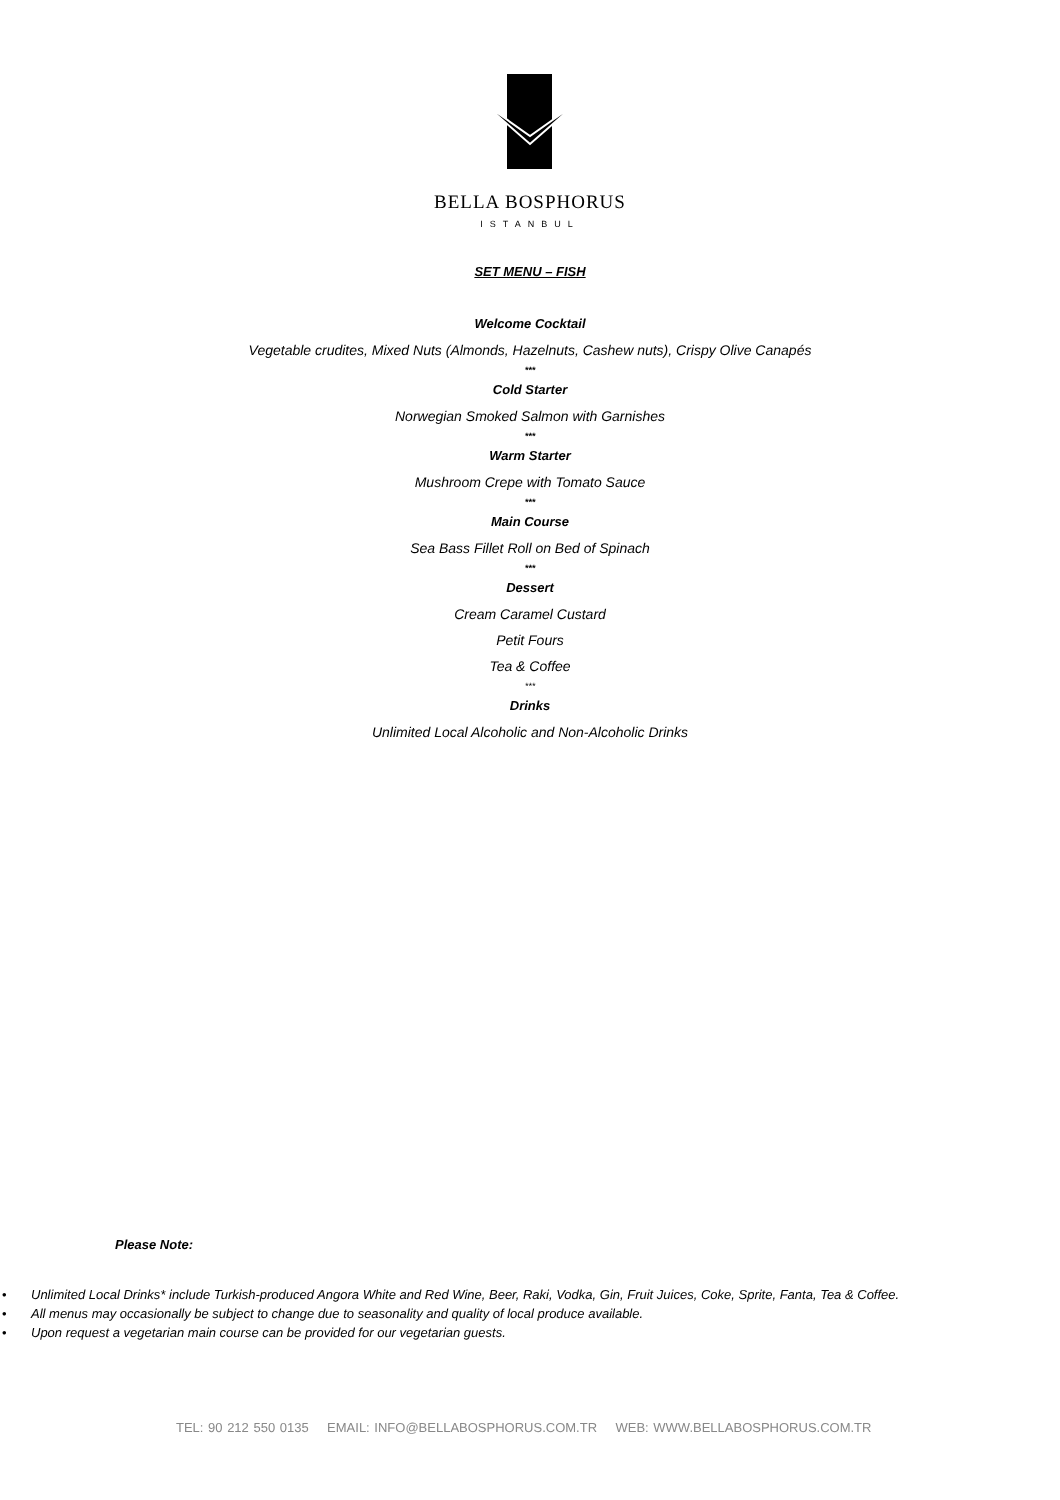BELLA BOSPHORUS
ISTANBUL
SET MENU – FISH
Welcome Cocktail
Vegetable crudites, Mixed Nuts (Almonds, Hazelnuts, Cashew nuts), Crispy Olive Canapés
***
Cold Starter
Norwegian Smoked Salmon with Garnishes
***
Warm Starter
Mushroom Crepe with Tomato Sauce
***
Main Course
Sea Bass Fillet Roll on Bed of Spinach
***
Dessert
Cream Caramel Custard
Petit Fours
Tea & Coffee
***
Drinks
Unlimited Local Alcoholic and Non-Alcoholic Drinks
Please Note:
• Unlimited Local Drinks* include Turkish-produced Angora White and Red Wine, Beer, Raki, Vodka, Gin, Fruit Juices, Coke, Sprite, Fanta, Tea & Coffee.
• All menus may occasionally be subject to change due to seasonality and quality of local produce available.
• Upon request a vegetarian main course can be provided for our vegetarian guests.
TEL: 90 212 550 0135 EMAIL: INFO@BELLABOSPHORUS.COM.TR WEB: WWW.BELLABOSPHORUS.COM.TR